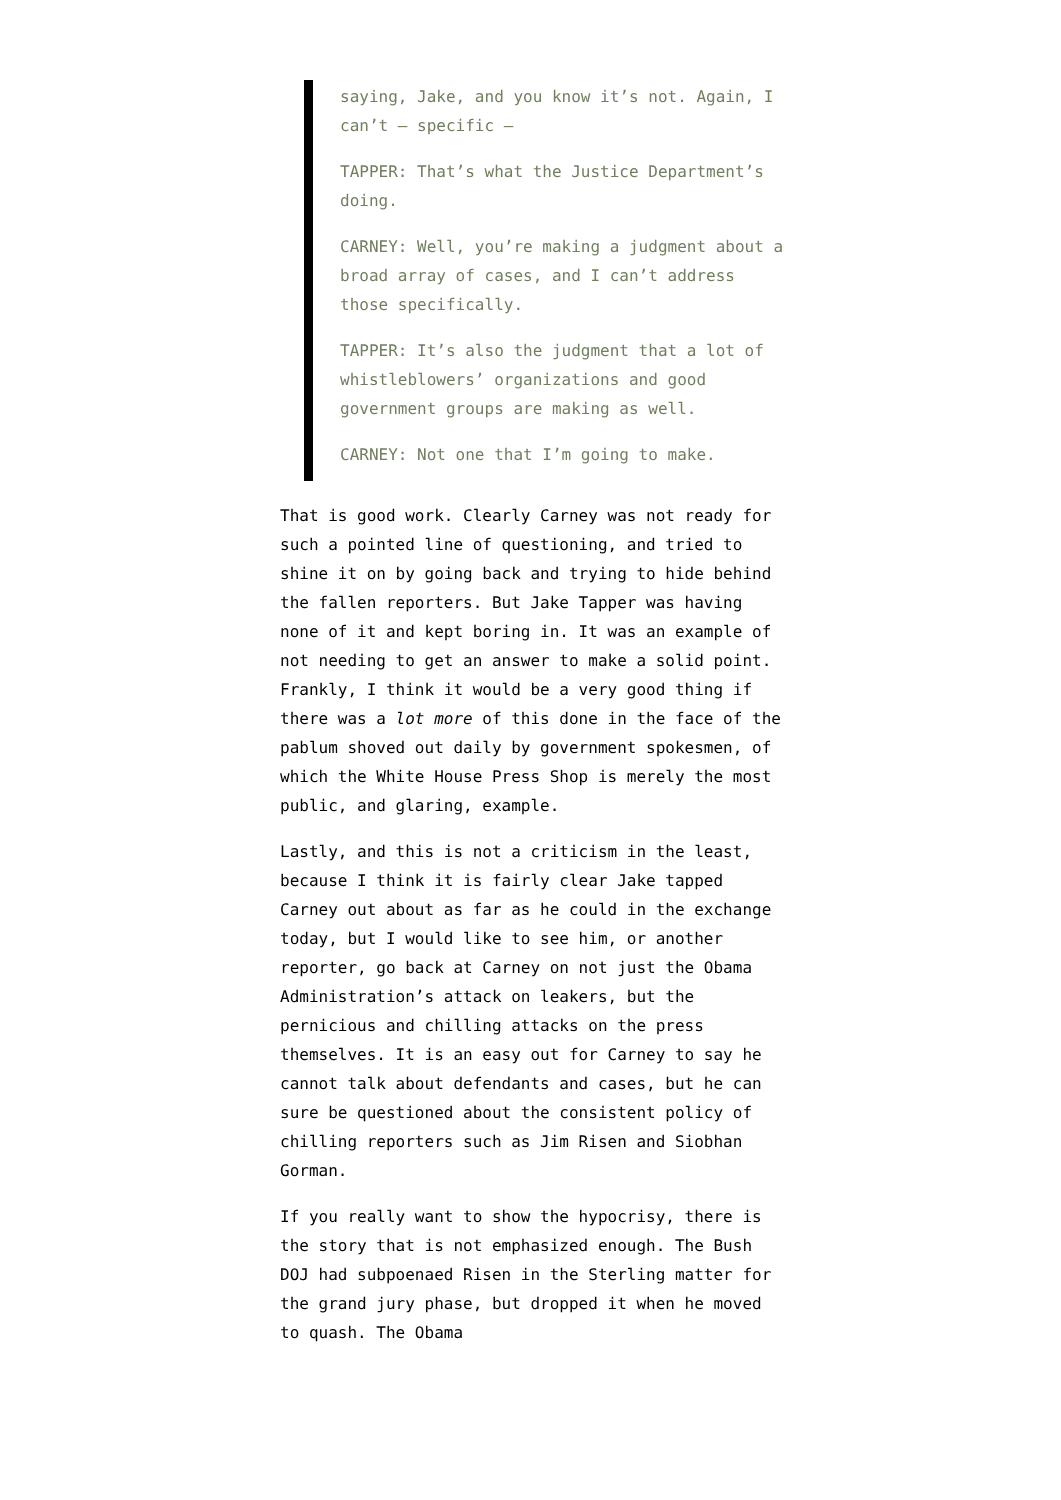saying, Jake, and you know it’s not. Again, I can’t – specific –
TAPPER: That’s what the Justice Department’s doing.
CARNEY: Well, you’re making a judgment about a broad array of cases, and I can’t address those specifically.
TAPPER: It’s also the judgment that a lot of whistleblowers’ organizations and good government groups are making as well.
CARNEY: Not one that I’m going to make.
That is good work. Clearly Carney was not ready for such a pointed line of questioning, and tried to shine it on by going back and trying to hide behind the fallen reporters. But Jake Tapper was having none of it and kept boring in. It was an example of not needing to get an answer to make a solid point. Frankly, I think it would be a very good thing if there was a lot more of this done in the face of the pablum shoved out daily by government spokesmen, of which the White House Press Shop is merely the most public, and glaring, example.
Lastly, and this is not a criticism in the least, because I think it is fairly clear Jake tapped Carney out about as far as he could in the exchange today, but I would like to see him, or another reporter, go back at Carney on not just the Obama Administration’s attack on leakers, but the pernicious and chilling attacks on the press themselves. It is an easy out for Carney to say he cannot talk about defendants and cases, but he can sure be questioned about the consistent policy of chilling reporters such as Jim Risen and Siobhan Gorman.
If you really want to show the hypocrisy, there is the story that is not emphasized enough. The Bush DOJ had subpoenaed Risen in the Sterling matter for the grand jury phase, but dropped it when he moved to quash. The Obama